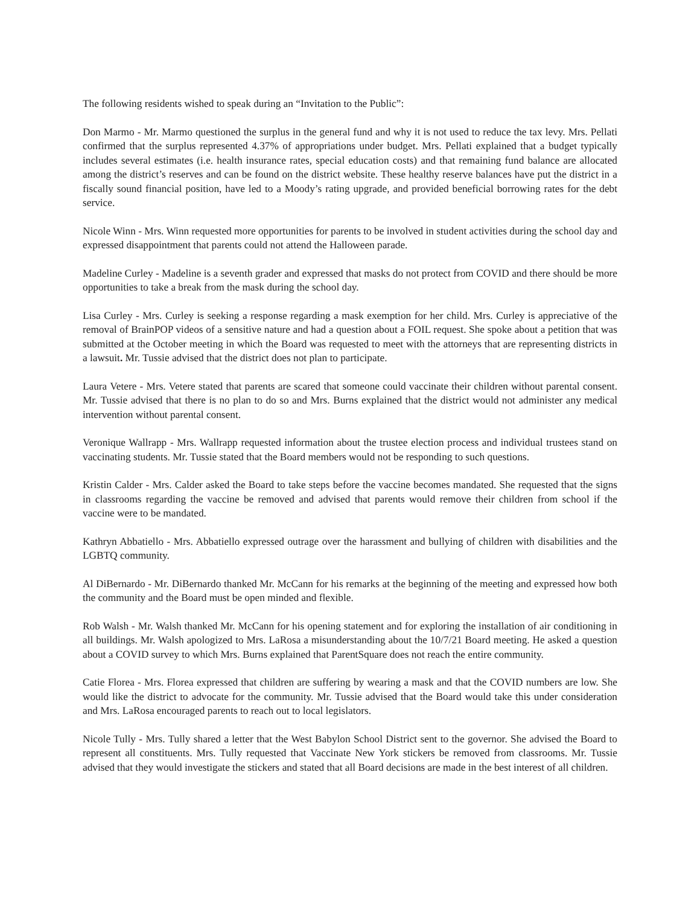The following residents wished to speak during an “Invitation to the Public”:
Don Marmo - Mr. Marmo questioned the surplus in the general fund and why it is not used to reduce the tax levy. Mrs. Pellati confirmed that the surplus represented 4.37% of appropriations under budget. Mrs. Pellati explained that a budget typically includes several estimates (i.e. health insurance rates, special education costs) and that remaining fund balance are allocated among the district’s reserves and can be found on the district website. These healthy reserve balances have put the district in a fiscally sound financial position, have led to a Moody’s rating upgrade, and provided beneficial borrowing rates for the debt service.
Nicole Winn - Mrs. Winn requested more opportunities for parents to be involved in student activities during the school day and expressed disappointment that parents could not attend the Halloween parade.
Madeline Curley - Madeline is a seventh grader and expressed that masks do not protect from COVID and there should be more opportunities to take a break from the mask during the school day.
Lisa Curley - Mrs. Curley is seeking a response regarding a mask exemption for her child. Mrs. Curley is appreciative of the removal of BrainPOP videos of a sensitive nature and had a question about a FOIL request. She spoke about a petition that was submitted at the October meeting in which the Board was requested to meet with the attorneys that are representing districts in a lawsuit. Mr. Tussie advised that the district does not plan to participate.
Laura Vetere - Mrs. Vetere stated that parents are scared that someone could vaccinate their children without parental consent. Mr. Tussie advised that there is no plan to do so and Mrs. Burns explained that the district would not administer any medical intervention without parental consent.
Veronique Wallrapp - Mrs. Wallrapp requested information about the trustee election process and individual trustees stand on vaccinating students. Mr. Tussie stated that the Board members would not be responding to such questions.
Kristin Calder - Mrs. Calder asked the Board to take steps before the vaccine becomes mandated. She requested that the signs in classrooms regarding the vaccine be removed and advised that parents would remove their children from school if the vaccine were to be mandated.
Kathryn Abbatiello - Mrs. Abbatiello expressed outrage over the harassment and bullying of children with disabilities and the LGBTQ community.
Al DiBernardo - Mr. DiBernardo thanked Mr. McCann for his remarks at the beginning of the meeting and expressed how both the community and the Board must be open minded and flexible.
Rob Walsh - Mr. Walsh thanked Mr. McCann for his opening statement and for exploring the installation of air conditioning in all buildings. Mr. Walsh apologized to Mrs. LaRosa a misunderstanding about the 10/7/21 Board meeting. He asked a question about a COVID survey to which Mrs. Burns explained that ParentSquare does not reach the entire community.
Catie Florea - Mrs. Florea expressed that children are suffering by wearing a mask and that the COVID numbers are low. She would like the district to advocate for the community. Mr. Tussie advised that the Board would take this under consideration and Mrs. LaRosa encouraged parents to reach out to local legislators.
Nicole Tully - Mrs. Tully shared a letter that the West Babylon School District sent to the governor. She advised the Board to represent all constituents. Mrs. Tully requested that Vaccinate New York stickers be removed from classrooms. Mr. Tussie advised that they would investigate the stickers and stated that all Board decisions are made in the best interest of all children.